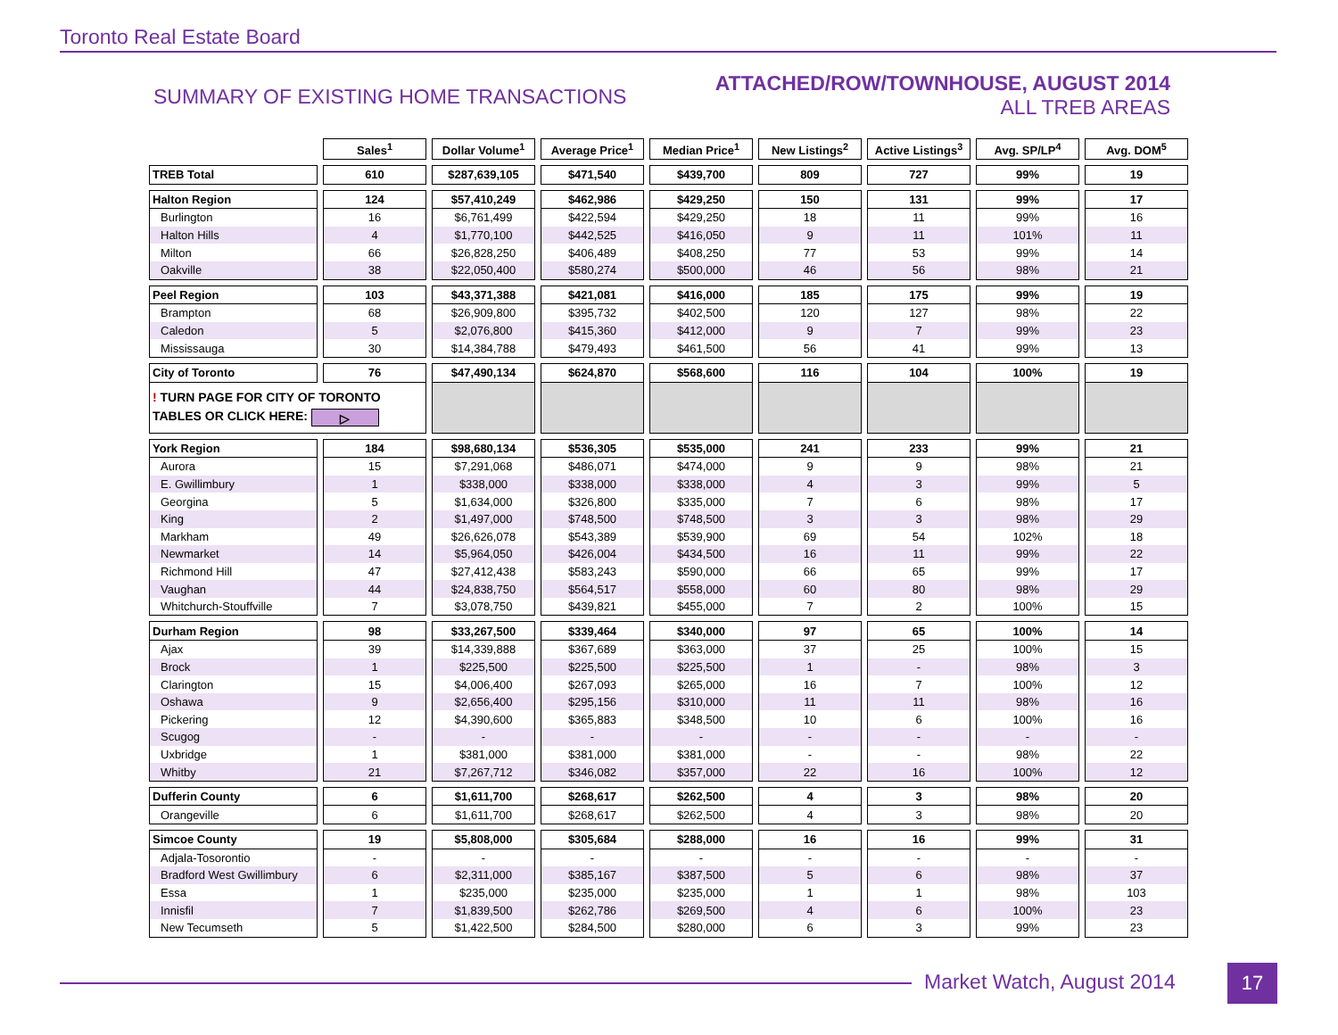Toronto Real Estate Board
SUMMARY OF EXISTING HOME TRANSACTIONS
ATTACHED/ROW/TOWNHOUSE, AUGUST 2014
ALL TREB AREAS
| | Sales<sup>1</sup> | Dollar Volume<sup>1</sup> | Average Price<sup>1</sup> | Median Price<sup>1</sup> | New Listings<sup>2</sup> | Active Listings<sup>3</sup> | Avg. SP/LP<sup>4</sup> | Avg. DOM<sup>5</sup> |
| --- | --- | --- | --- | --- | --- | --- | --- | --- |
| TREB Total | 610 | $287,639,105 | $471,540 | $439,700 | 809 | 727 | 99% | 19 |
| Halton Region | 124 | $57,410,249 | $462,986 | $429,250 | 150 | 131 | 99% | 17 |
| Burlington | 16 | $6,761,499 | $422,594 | $429,250 | 18 | 11 | 99% | 16 |
| Halton Hills | 4 | $1,770,100 | $442,525 | $416,050 | 9 | 11 | 101% | 11 |
| Milton | 66 | $26,828,250 | $406,489 | $408,250 | 77 | 53 | 99% | 14 |
| Oakville | 38 | $22,050,400 | $580,274 | $500,000 | 46 | 56 | 98% | 21 |
| Peel Region | 103 | $43,371,388 | $421,081 | $416,000 | 185 | 175 | 99% | 19 |
| Brampton | 68 | $26,909,800 | $395,732 | $402,500 | 120 | 127 | 98% | 22 |
| Caledon | 5 | $2,076,800 | $415,360 | $412,000 | 9 | 7 | 99% | 23 |
| Mississauga | 30 | $14,384,788 | $479,493 | $461,500 | 56 | 41 | 99% | 13 |
| City of Toronto | 76 | $47,490,134 | $624,870 | $568,600 | 116 | 104 | 100% | 19 |
| ! TURN PAGE FOR CITY OF TORONTO TABLES OR CLICK HERE: ▷ | | | | | | | | |
| York Region | 184 | $98,680,134 | $536,305 | $535,000 | 241 | 233 | 99% | 21 |
| Aurora | 15 | $7,291,068 | $486,071 | $474,000 | 9 | 9 | 98% | 21 |
| E. Gwillimbury | 1 | $338,000 | $338,000 | $338,000 | 4 | 3 | 99% | 5 |
| Georgina | 5 | $1,634,000 | $326,800 | $335,000 | 7 | 6 | 98% | 17 |
| King | 2 | $1,497,000 | $748,500 | $748,500 | 3 | 3 | 98% | 29 |
| Markham | 49 | $26,626,078 | $543,389 | $539,900 | 69 | 54 | 102% | 18 |
| Newmarket | 14 | $5,964,050 | $426,004 | $434,500 | 16 | 11 | 99% | 22 |
| Richmond Hill | 47 | $27,412,438 | $583,243 | $590,000 | 66 | 65 | 99% | 17 |
| Vaughan | 44 | $24,838,750 | $564,517 | $558,000 | 60 | 80 | 98% | 29 |
| Whitchurch-Stouffville | 7 | $3,078,750 | $439,821 | $455,000 | 7 | 2 | 100% | 15 |
| Durham Region | 98 | $33,267,500 | $339,464 | $340,000 | 97 | 65 | 100% | 14 |
| Ajax | 39 | $14,339,888 | $367,689 | $363,000 | 37 | 25 | 100% | 15 |
| Brock | 1 | $225,500 | $225,500 | $225,500 | 1 | - | 98% | 3 |
| Clarington | 15 | $4,006,400 | $267,093 | $265,000 | 16 | 7 | 100% | 12 |
| Oshawa | 9 | $2,656,400 | $295,156 | $310,000 | 11 | 11 | 98% | 16 |
| Pickering | 12 | $4,390,600 | $365,883 | $348,500 | 10 | 6 | 100% | 16 |
| Scugog | - | - | - | - | - | - | - | - |
| Uxbridge | 1 | $381,000 | $381,000 | $381,000 | - | - | 98% | 22 |
| Whitby | 21 | $7,267,712 | $346,082 | $357,000 | 22 | 16 | 100% | 12 |
| Dufferin County | 6 | $1,611,700 | $268,617 | $262,500 | 4 | 3 | 98% | 20 |
| Orangeville | 6 | $1,611,700 | $268,617 | $262,500 | 4 | 3 | 98% | 20 |
| Simcoe County | 19 | $5,808,000 | $305,684 | $288,000 | 16 | 16 | 99% | 31 |
| Adjala-Tosorontio | - | - | - | - | - | - | - | - |
| Bradford West Gwillimbury | 6 | $2,311,000 | $385,167 | $387,500 | 5 | 6 | 98% | 37 |
| Essa | 1 | $235,000 | $235,000 | $235,000 | 1 | 1 | 98% | 103 |
| Innisfil | 7 | $1,839,500 | $262,786 | $269,500 | 4 | 6 | 100% | 23 |
| New Tecumseth | 5 | $1,422,500 | $284,500 | $280,000 | 6 | 3 | 99% | 23 |
Market Watch, August 2014 17